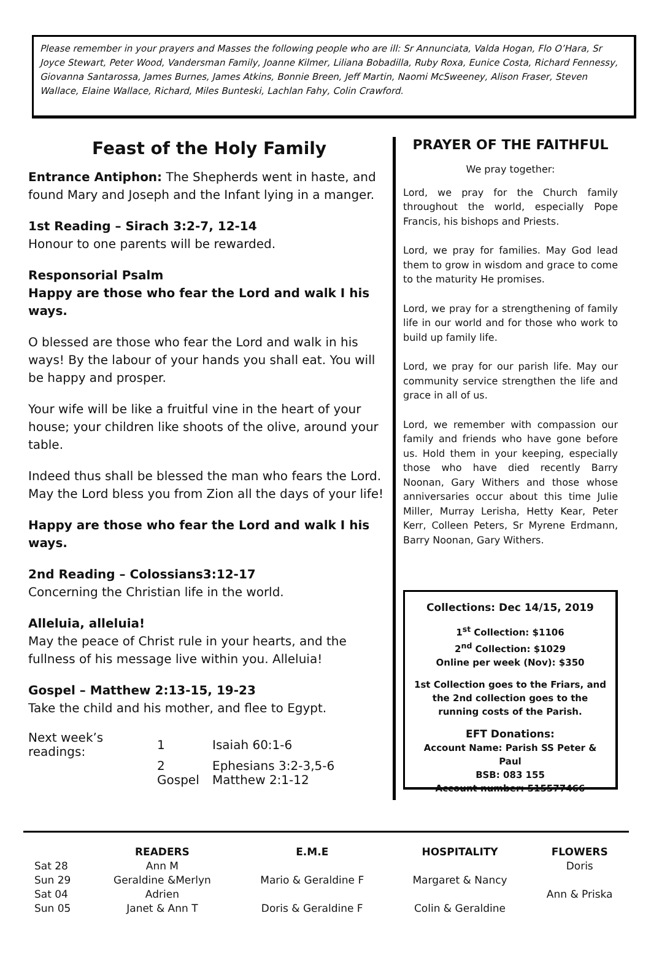Please remember in your prayers and Masses the following people who are ill: Sr Annunciata, Valda Hogan, Flo O’Hara, Sr Joyce Stewart, Peter Wood, Vandersman Family, Joanne Kilmer, Liliana Bobadilla, Ruby Roxa, Eunice Costa, Richard Fennessy, Giovanna Santarossa, James Burnes, James Atkins, Bonnie Breen, Jeff Martin, Naomi McSweeney, Alison Fraser, Steven Wallace, Elaine Wallace, Richard, Miles Bunteski, Lachlan Fahy, Colin Crawford.
Feast of the Holy Family
Entrance Antiphon: The Shepherds went in haste, and found Mary and Joseph and the Infant lying in a manger.
1st Reading – Sirach 3:2-7, 12-14
Honour to one parents will be rewarded.
Responsorial Psalm
Happy are those who fear the Lord and walk I his ways.
O blessed are those who fear the Lord and walk in his ways! By the labour of your hands you shall eat. You will be happy and prosper.
Your wife will be like a fruitful vine in the heart of your house; your children like shoots of the olive, around your table.
Indeed thus shall be blessed the man who fears the Lord. May the Lord bless you from Zion all the days of your life!
Happy are those who fear the Lord and walk I his ways.
2nd Reading – Colossians3:12-17
Concerning the Christian life in the world.
Alleluia, alleluia!
May the peace of Christ rule in your hearts, and the fullness of his message live within you. Alleluia!
Gospel – Matthew 2:13-15, 19-23
Take the child and his mother, and flee to Egypt.
| Next week’s readings: | 1 | Isaiah 60:1-6 |
| | 2 | Ephesians 3:2-3,5-6 |
| | Gospel | Matthew 2:1-12 |
PRAYER OF THE FAITHFUL
We pray together:
Lord, we pray for the Church family throughout the world, especially Pope Francis, his bishops and Priests.
Lord, we pray for families. May God lead them to grow in wisdom and grace to come to the maturity He promises.
Lord, we pray for a strengthening of family life in our world and for those who work to build up family life.
Lord, we pray for our parish life. May our community service strengthen the life and grace in all of us.
Lord, we remember with compassion our family and friends who have gone before us. Hold them in your keeping, especially those who have died recently Barry Noonan, Gary Withers and those whose anniversaries occur about this time Julie Miller, Murray Lerisha, Hetty Kear, Peter Kerr, Colleen Peters, Sr Myrene Erdmann, Barry Noonan, Gary Withers.
Collections: Dec 14/15, 2019
1<sup>st</sup> Collection: $1106
2<sup>nd</sup> Collection: $1029
Online per week (Nov): $350
1st Collection goes to the Friars, and the 2nd collection goes to the running costs of the Parish.
EFT Donations:
Account Name: Parish SS Peter & Paul
BSB: 083 155
Account number: 515577466
| | READERS | E.M.E | HOSPITALITY | FLOWERS |
| --- | --- | --- | --- | --- |
| Sat 28 | Ann M | | | Doris |
| Sun 29 | Geraldine &Merlyn | Mario & Geraldine F | Margaret & Nancy | |
| Sat 04 | Adrien | | | Ann & Priska |
| Sun 05 | Janet & Ann T | Doris & Geraldine F | Colin & Geraldine | |